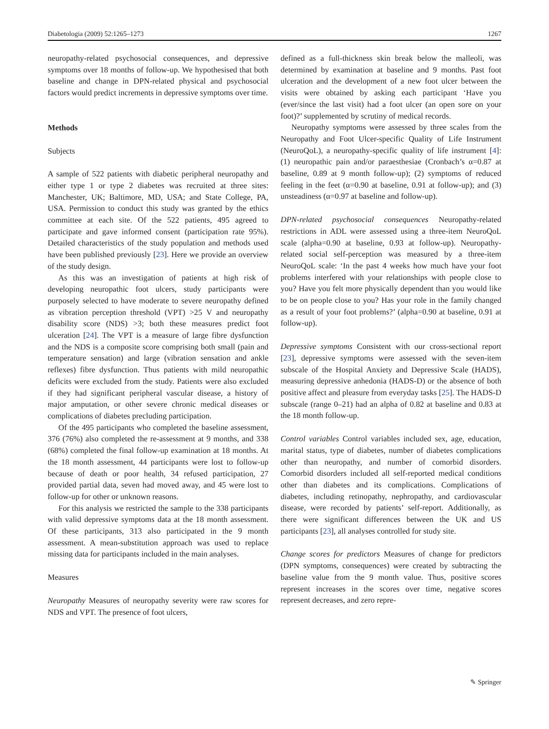Diabetologia (2009) 52:1265–1273 1267
neuropathy-related psychosocial consequences, and depressive symptoms over 18 months of follow-up. We hypothesised that both baseline and change in DPN-related physical and psychosocial factors would predict increments in depressive symptoms over time.
Methods
Subjects
A sample of 522 patients with diabetic peripheral neuropathy and either type 1 or type 2 diabetes was recruited at three sites: Manchester, UK; Baltimore, MD, USA; and State College, PA, USA. Permission to conduct this study was granted by the ethics committee at each site. Of the 522 patients, 495 agreed to participate and gave informed consent (participation rate 95%). Detailed characteristics of the study population and methods used have been published previously [23]. Here we provide an overview of the study design.
As this was an investigation of patients at high risk of developing neuropathic foot ulcers, study participants were purposely selected to have moderate to severe neuropathy defined as vibration perception threshold (VPT) >25 V and neuropathy disability score (NDS) >3; both these measures predict foot ulceration [24]. The VPT is a measure of large fibre dysfunction and the NDS is a composite score comprising both small (pain and temperature sensation) and large (vibration sensation and ankle reflexes) fibre dysfunction. Thus patients with mild neuropathic deficits were excluded from the study. Patients were also excluded if they had significant peripheral vascular disease, a history of major amputation, or other severe chronic medical diseases or complications of diabetes precluding participation.
Of the 495 participants who completed the baseline assessment, 376 (76%) also completed the re-assessment at 9 months, and 338 (68%) completed the final follow-up examination at 18 months. At the 18 month assessment, 44 participants were lost to follow-up because of death or poor health, 34 refused participation, 27 provided partial data, seven had moved away, and 45 were lost to follow-up for other or unknown reasons.
For this analysis we restricted the sample to the 338 participants with valid depressive symptoms data at the 18 month assessment. Of these participants, 313 also participated in the 9 month assessment. A mean-substitution approach was used to replace missing data for participants included in the main analyses.
Measures
Neuropathy Measures of neuropathy severity were raw scores for NDS and VPT. The presence of foot ulcers,
defined as a full-thickness skin break below the malleoli, was determined by examination at baseline and 9 months. Past foot ulceration and the development of a new foot ulcer between the visits were obtained by asking each participant ‘Have you (ever/since the last visit) had a foot ulcer (an open sore on your foot)?’ supplemented by scrutiny of medical records.
Neuropathy symptoms were assessed by three scales from the Neuropathy and Foot Ulcer-specific Quality of Life Instrument (NeuroQoL), a neuropathy-specific quality of life instrument [4]: (1) neuropathic pain and/or paraesthesiae (Cronbach’s α=0.87 at baseline, 0.89 at 9 month follow-up); (2) symptoms of reduced feeling in the feet (α=0.90 at baseline, 0.91 at follow-up); and (3) unsteadiness (α=0.97 at baseline and follow-up).
DPN-related psychosocial consequences Neuropathy-related restrictions in ADL were assessed using a three-item NeuroQoL scale (alpha=0.90 at baseline, 0.93 at follow-up). Neuropathy-related social self-perception was measured by a three-item NeuroQoL scale: ‘In the past 4 weeks how much have your foot problems interfered with your relationships with people close to you? Have you felt more physically dependent than you would like to be on people close to you? Has your role in the family changed as a result of your foot problems?’ (alpha=0.90 at baseline, 0.91 at follow-up).
Depressive symptoms Consistent with our cross-sectional report [23], depressive symptoms were assessed with the seven-item subscale of the Hospital Anxiety and Depressive Scale (HADS), measuring depressive anhedonia (HADS-D) or the absence of both positive affect and pleasure from everyday tasks [25]. The HADS-D subscale (range 0–21) had an alpha of 0.82 at baseline and 0.83 at the 18 month follow-up.
Control variables Control variables included sex, age, education, marital status, type of diabetes, number of diabetes complications other than neuropathy, and number of comorbid disorders. Comorbid disorders included all self-reported medical conditions other than diabetes and its complications. Complications of diabetes, including retinopathy, nephropathy, and cardiovascular disease, were recorded by patients’ self-report. Additionally, as there were significant differences between the UK and US participants [23], all analyses controlled for study site.
Change scores for predictors Measures of change for predictors (DPN symptoms, consequences) were created by subtracting the baseline value from the 9 month value. Thus, positive scores represent increases in the scores over time, negative scores represent decreases, and zero repre-
✎ Springer